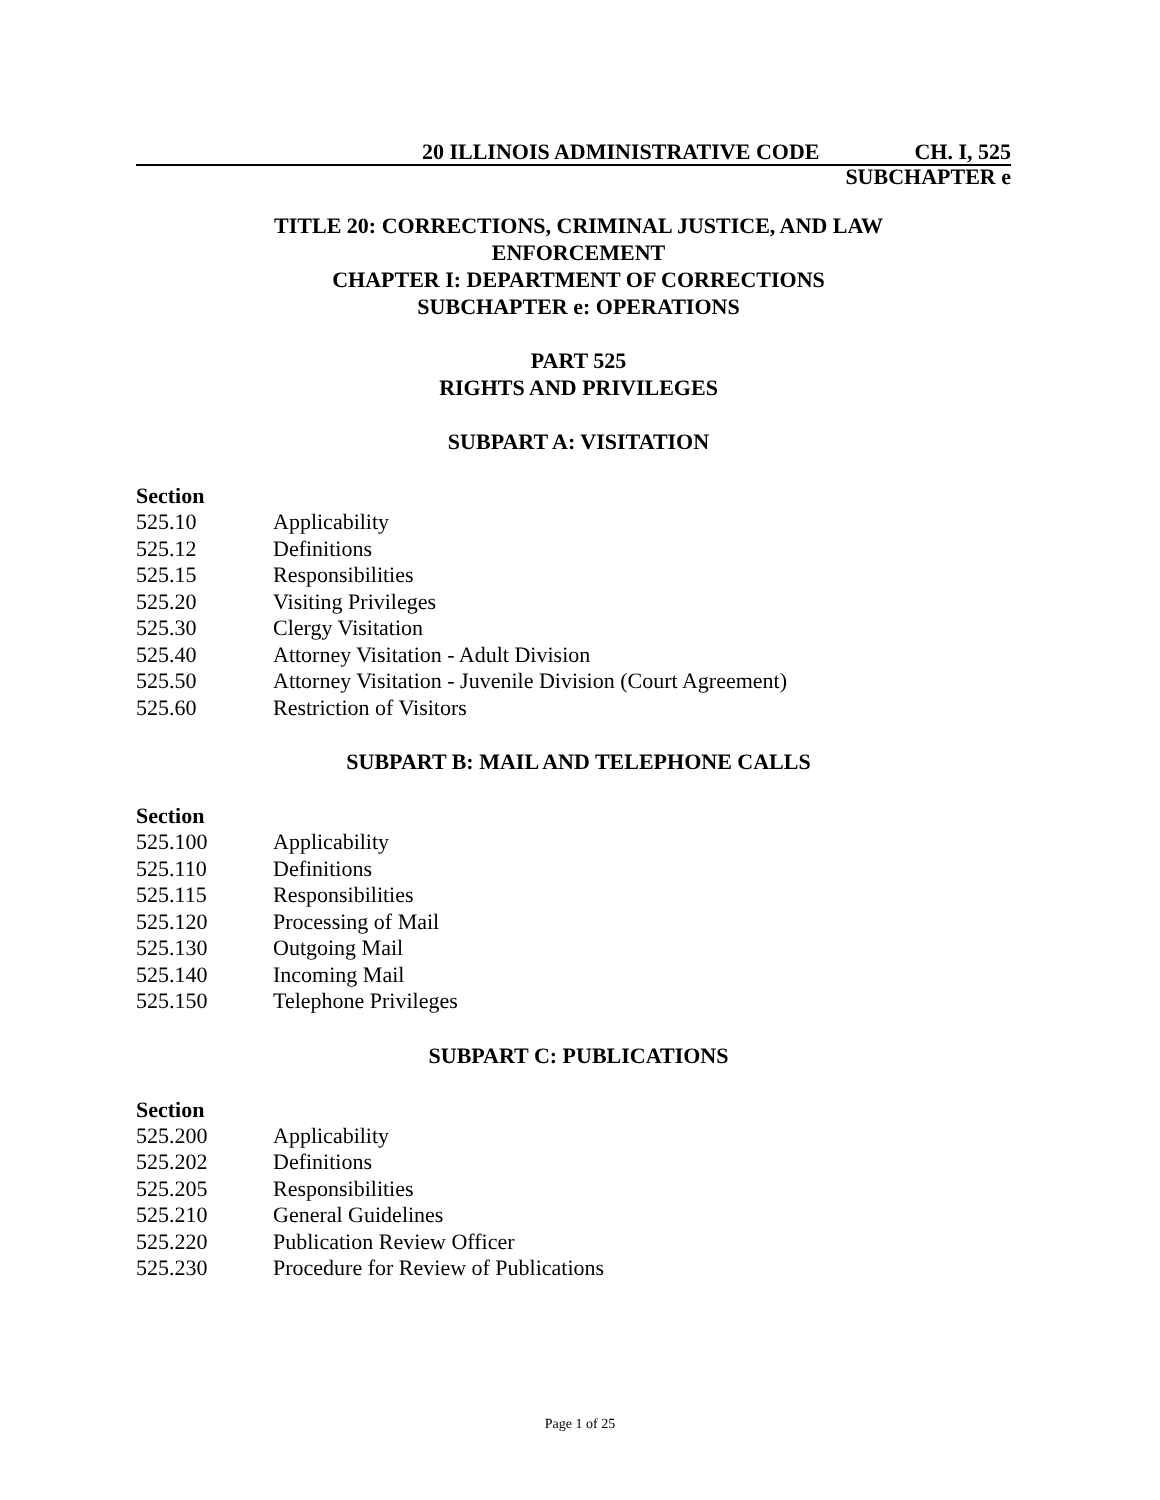20 ILLINOIS ADMINISTRATIVE CODE CH. I, 525
SUBCHAPTER e
TITLE 20: CORRECTIONS, CRIMINAL JUSTICE, AND LAW ENFORCEMENT
CHAPTER I: DEPARTMENT OF CORRECTIONS
SUBCHAPTER e: OPERATIONS
PART 525
RIGHTS AND PRIVILEGES
SUBPART A: VISITATION
Section
525.10 Applicability
525.12 Definitions
525.15 Responsibilities
525.20 Visiting Privileges
525.30 Clergy Visitation
525.40 Attorney Visitation - Adult Division
525.50 Attorney Visitation - Juvenile Division (Court Agreement)
525.60 Restriction of Visitors
SUBPART B: MAIL AND TELEPHONE CALLS
Section
525.100 Applicability
525.110 Definitions
525.115 Responsibilities
525.120 Processing of Mail
525.130 Outgoing Mail
525.140 Incoming Mail
525.150 Telephone Privileges
SUBPART C: PUBLICATIONS
Section
525.200 Applicability
525.202 Definitions
525.205 Responsibilities
525.210 General Guidelines
525.220 Publication Review Officer
525.230 Procedure for Review of Publications
Page 1 of 25